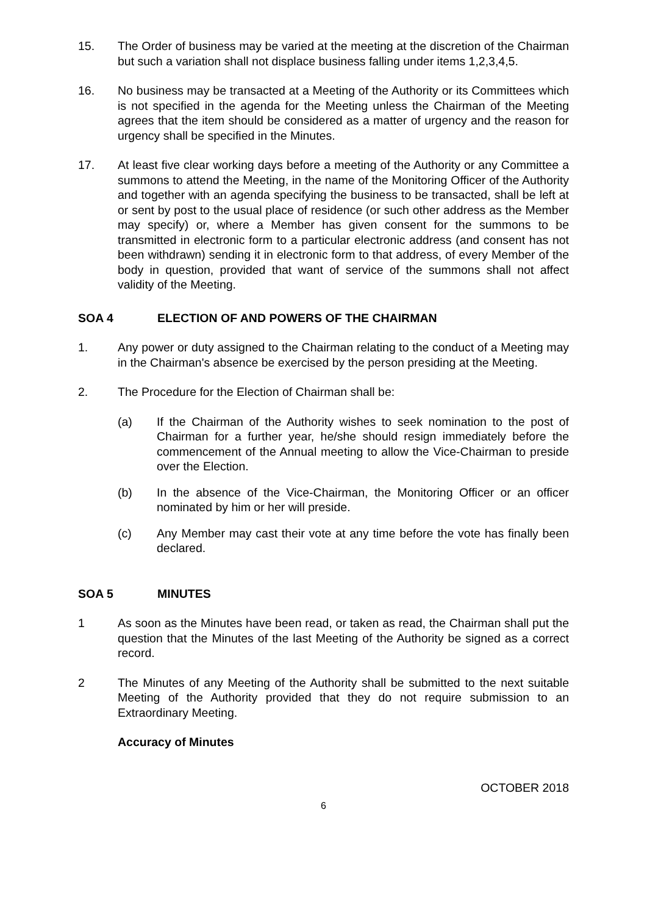15. The Order of business may be varied at the meeting at the discretion of the Chairman but such a variation shall not displace business falling under items 1,2,3,4,5.
16. No business may be transacted at a Meeting of the Authority or its Committees which is not specified in the agenda for the Meeting unless the Chairman of the Meeting agrees that the item should be considered as a matter of urgency and the reason for urgency shall be specified in the Minutes.
17. At least five clear working days before a meeting of the Authority or any Committee a summons to attend the Meeting, in the name of the Monitoring Officer of the Authority and together with an agenda specifying the business to be transacted, shall be left at or sent by post to the usual place of residence (or such other address as the Member may specify) or, where a Member has given consent for the summons to be transmitted in electronic form to a particular electronic address (and consent has not been withdrawn) sending it in electronic form to that address, of every Member of the body in question, provided that want of service of the summons shall not affect validity of the Meeting.
SOA 4 ELECTION OF AND POWERS OF THE CHAIRMAN
1. Any power or duty assigned to the Chairman relating to the conduct of a Meeting may in the Chairman's absence be exercised by the person presiding at the Meeting.
2. The Procedure for the Election of Chairman shall be:
(a) If the Chairman of the Authority wishes to seek nomination to the post of Chairman for a further year, he/she should resign immediately before the commencement of the Annual meeting to allow the Vice-Chairman to preside over the Election.
(b) In the absence of the Vice-Chairman, the Monitoring Officer or an officer nominated by him or her will preside.
(c) Any Member may cast their vote at any time before the vote has finally been declared.
SOA 5 MINUTES
1 As soon as the Minutes have been read, or taken as read, the Chairman shall put the question that the Minutes of the last Meeting of the Authority be signed as a correct record.
2 The Minutes of any Meeting of the Authority shall be submitted to the next suitable Meeting of the Authority provided that they do not require submission to an Extraordinary Meeting.
Accuracy of Minutes
OCTOBER 2018
6